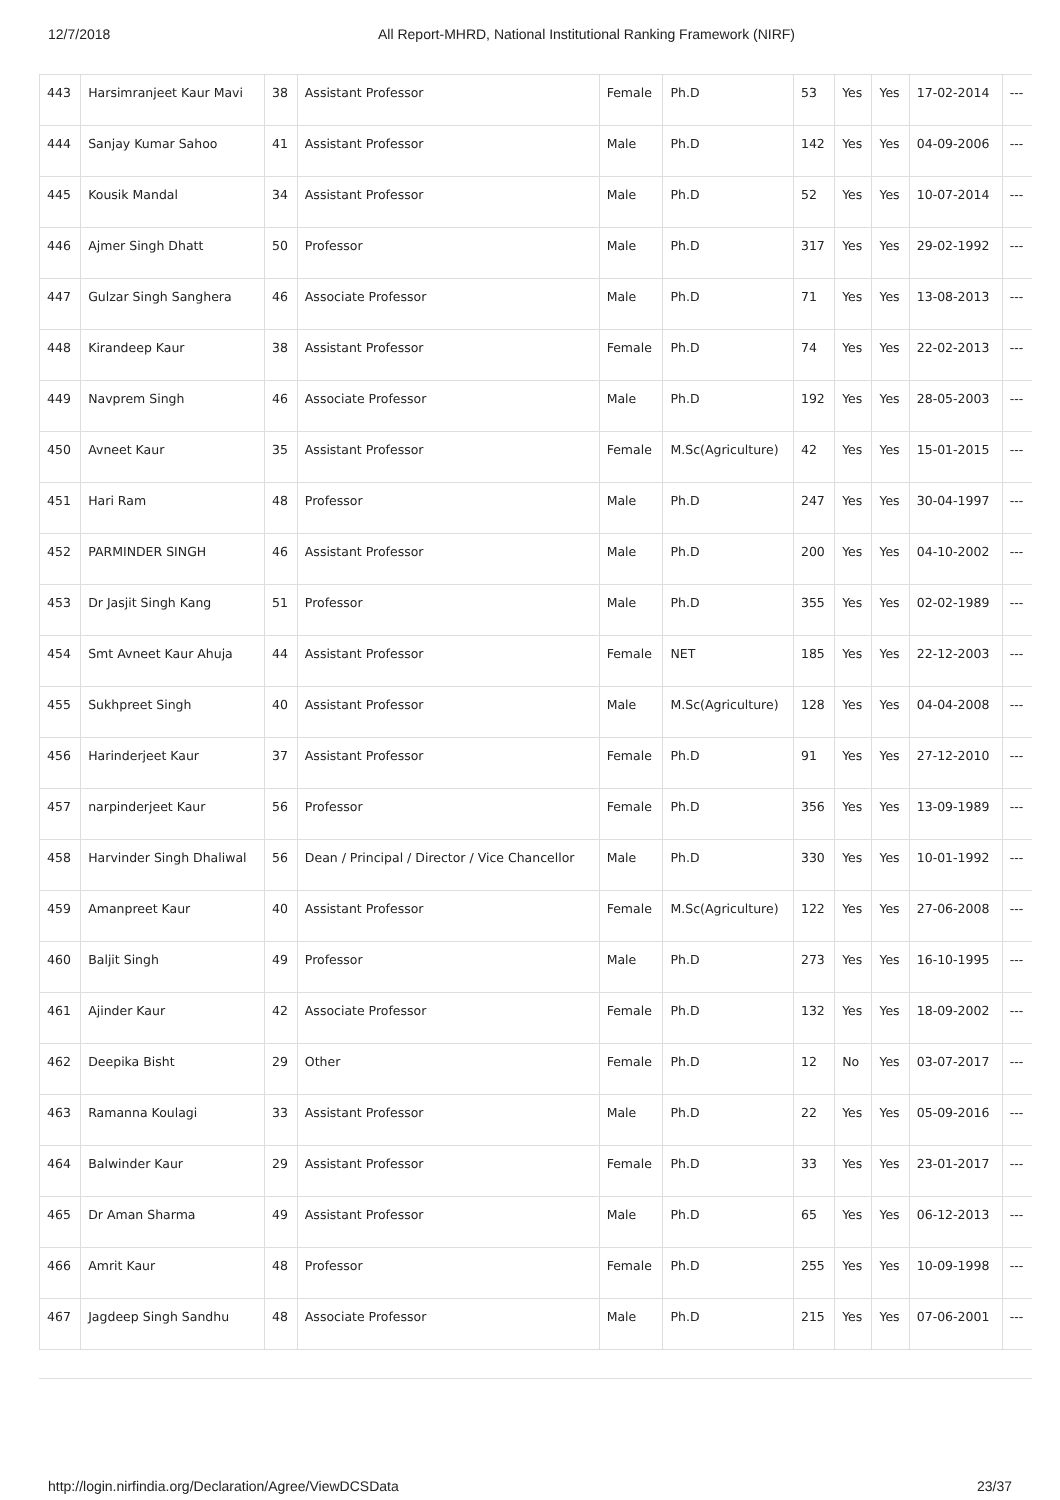12/7/2018 All Report-MHRD, National Institutional Ranking Framework (NIRF)
| 443 | Harsimranjeet Kaur Mavi | 38 | Assistant Professor | Female | Ph.D | 53 | Yes | Yes | 17-02-2014 | --- |
| 444 | Sanjay Kumar Sahoo | 41 | Assistant Professor | Male | Ph.D | 142 | Yes | Yes | 04-09-2006 | --- |
| 445 | Kousik Mandal | 34 | Assistant Professor | Male | Ph.D | 52 | Yes | Yes | 10-07-2014 | --- |
| 446 | Ajmer Singh Dhatt | 50 | Professor | Male | Ph.D | 317 | Yes | Yes | 29-02-1992 | --- |
| 447 | Gulzar Singh Sanghera | 46 | Associate Professor | Male | Ph.D | 71 | Yes | Yes | 13-08-2013 | --- |
| 448 | Kirandeep Kaur | 38 | Assistant Professor | Female | Ph.D | 74 | Yes | Yes | 22-02-2013 | --- |
| 449 | Navprem Singh | 46 | Associate Professor | Male | Ph.D | 192 | Yes | Yes | 28-05-2003 | --- |
| 450 | Avneet Kaur | 35 | Assistant Professor | Female | M.Sc(Agriculture) | 42 | Yes | Yes | 15-01-2015 | --- |
| 451 | Hari Ram | 48 | Professor | Male | Ph.D | 247 | Yes | Yes | 30-04-1997 | --- |
| 452 | PARMINDER SINGH | 46 | Assistant Professor | Male | Ph.D | 200 | Yes | Yes | 04-10-2002 | --- |
| 453 | Dr Jasjit Singh Kang | 51 | Professor | Male | Ph.D | 355 | Yes | Yes | 02-02-1989 | --- |
| 454 | Smt Avneet Kaur Ahuja | 44 | Assistant Professor | Female | NET | 185 | Yes | Yes | 22-12-2003 | --- |
| 455 | Sukhpreet Singh | 40 | Assistant Professor | Male | M.Sc(Agriculture) | 128 | Yes | Yes | 04-04-2008 | --- |
| 456 | Harinderjeet Kaur | 37 | Assistant Professor | Female | Ph.D | 91 | Yes | Yes | 27-12-2010 | --- |
| 457 | narpinderjeet Kaur | 56 | Professor | Female | Ph.D | 356 | Yes | Yes | 13-09-1989 | --- |
| 458 | Harvinder Singh Dhaliwal | 56 | Dean / Principal / Director / Vice Chancellor | Male | Ph.D | 330 | Yes | Yes | 10-01-1992 | --- |
| 459 | Amanpreet Kaur | 40 | Assistant Professor | Female | M.Sc(Agriculture) | 122 | Yes | Yes | 27-06-2008 | --- |
| 460 | Baljit Singh | 49 | Professor | Male | Ph.D | 273 | Yes | Yes | 16-10-1995 | --- |
| 461 | Ajinder Kaur | 42 | Associate Professor | Female | Ph.D | 132 | Yes | Yes | 18-09-2002 | --- |
| 462 | Deepika Bisht | 29 | Other | Female | Ph.D | 12 | No | Yes | 03-07-2017 | --- |
| 463 | Ramanna Koulagi | 33 | Assistant Professor | Male | Ph.D | 22 | Yes | Yes | 05-09-2016 | --- |
| 464 | Balwinder Kaur | 29 | Assistant Professor | Female | Ph.D | 33 | Yes | Yes | 23-01-2017 | --- |
| 465 | Dr Aman Sharma | 49 | Assistant Professor | Male | Ph.D | 65 | Yes | Yes | 06-12-2013 | --- |
| 466 | Amrit Kaur | 48 | Professor | Female | Ph.D | 255 | Yes | Yes | 10-09-1998 | --- |
| 467 | Jagdeep Singh Sandhu | 48 | Associate Professor | Male | Ph.D | 215 | Yes | Yes | 07-06-2001 | --- |
http://login.nirfindia.org/Declaration/Agree/ViewDCSData 23/37